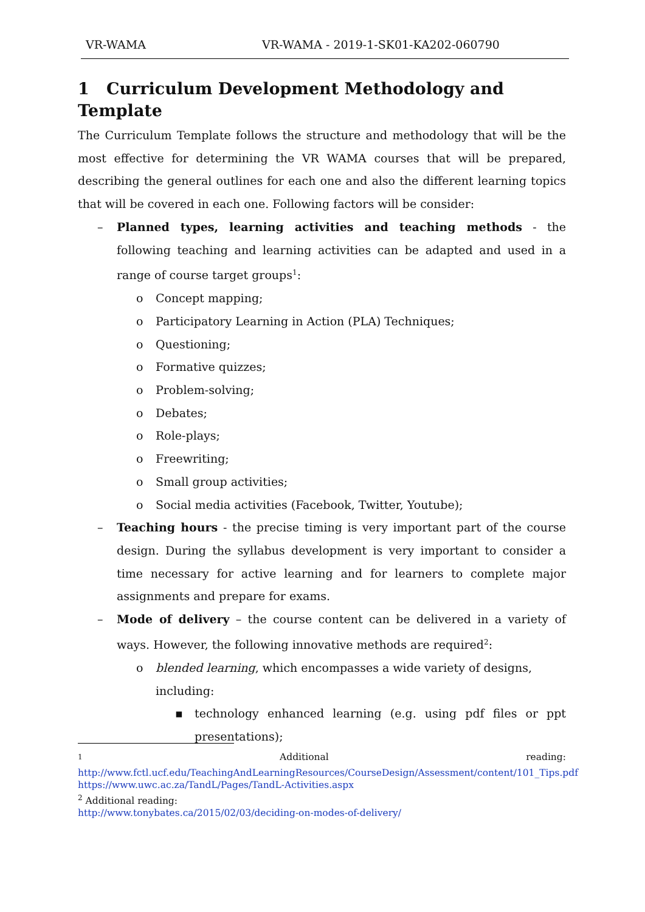VR-WAMA VR-WAMA - 2019-1-SK01-KA202-060790
1 Curriculum Development Methodology and Template
The Curriculum Template follows the structure and methodology that will be the most effective for determining the VR WAMA courses that will be prepared, describing the general outlines for each one and also the different learning topics that will be covered in each one. Following factors will be consider:
– Planned types, learning activities and teaching methods - the following teaching and learning activities can be adapted and used in a range of course target groups<sup>1</sup>:
o Concept mapping;
o Participatory Learning in Action (PLA) Techniques;
o Questioning;
o Formative quizzes;
o Problem-solving;
o Debates;
o Role-plays;
o Freewriting;
o Small group activities;
o Social media activities (Facebook, Twitter, Youtube);
– Teaching hours - the precise timing is very important part of the course design. During the syllabus development is very important to consider a time necessary for active learning and for learners to complete major assignments and prepare for exams.
– Mode of delivery – the course content can be delivered in a variety of ways. However, the following innovative methods are required<sup>2</sup>:
o blended learning, which encompasses a wide variety of designs, including:
▪ technology enhanced learning (e.g. using pdf files or ppt presentations);
<sup>1</sup> Additional reading:
http://www.fctl.ucf.edu/TeachingAndLearningResources/CourseDesign/Assessment/content/101_Tips.pdf
https://www.uwc.ac.za/TandL/Pages/TandL-Activities.aspx
<sup>2</sup> Additional reading:
http://www.tonybates.ca/2015/02/03/deciding-on-modes-of-delivery/